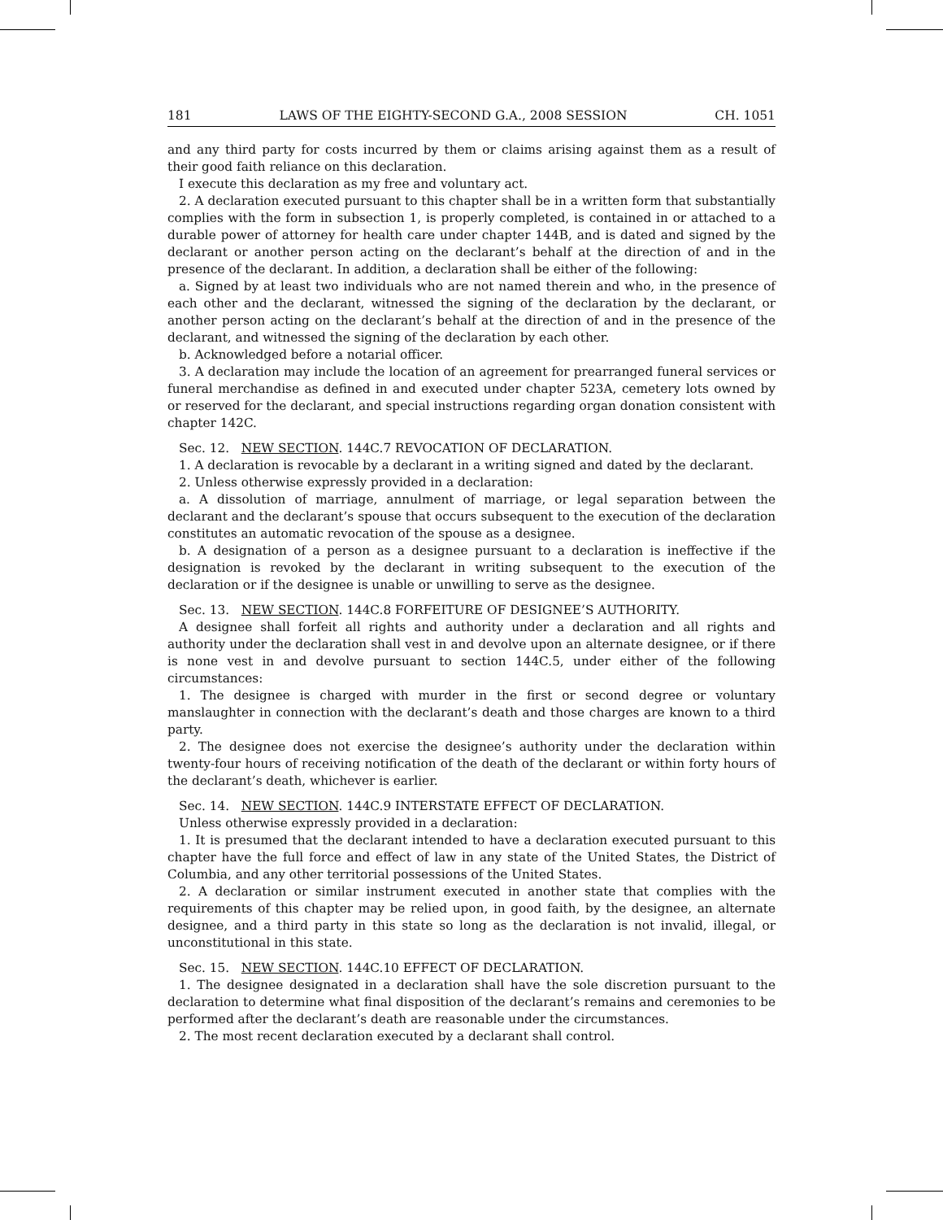181 LAWS OF THE EIGHTY-SECOND G.A., 2008 SESSION CH. 1051
and any third party for costs incurred by them or claims arising against them as a result of their good faith reliance on this declaration.
I execute this declaration as my free and voluntary act.
2. A declaration executed pursuant to this chapter shall be in a written form that substantially complies with the form in subsection 1, is properly completed, is contained in or attached to a durable power of attorney for health care under chapter 144B, and is dated and signed by the declarant or another person acting on the declarant’s behalf at the direction of and in the presence of the declarant. In addition, a declaration shall be either of the following:
a. Signed by at least two individuals who are not named therein and who, in the presence of each other and the declarant, witnessed the signing of the declaration by the declarant, or another person acting on the declarant’s behalf at the direction of and in the presence of the declarant, and witnessed the signing of the declaration by each other.
b. Acknowledged before a notarial officer.
3. A declaration may include the location of an agreement for prearranged funeral services or funeral merchandise as defined in and executed under chapter 523A, cemetery lots owned by or reserved for the declarant, and special instructions regarding organ donation consistent with chapter 142C.
Sec. 12. NEW SECTION. 144C.7 REVOCATION OF DECLARATION.
1. A declaration is revocable by a declarant in a writing signed and dated by the declarant.
2. Unless otherwise expressly provided in a declaration:
a. A dissolution of marriage, annulment of marriage, or legal separation between the declarant and the declarant’s spouse that occurs subsequent to the execution of the declaration constitutes an automatic revocation of the spouse as a designee.
b. A designation of a person as a designee pursuant to a declaration is ineffective if the designation is revoked by the declarant in writing subsequent to the execution of the declaration or if the designee is unable or unwilling to serve as the designee.
Sec. 13. NEW SECTION. 144C.8 FORFEITURE OF DESIGNEE’S AUTHORITY.
A designee shall forfeit all rights and authority under a declaration and all rights and authority under the declaration shall vest in and devolve upon an alternate designee, or if there is none vest in and devolve pursuant to section 144C.5, under either of the following circumstances:
1. The designee is charged with murder in the first or second degree or voluntary manslaughter in connection with the declarant’s death and those charges are known to a third party.
2. The designee does not exercise the designee’s authority under the declaration within twenty-four hours of receiving notification of the death of the declarant or within forty hours of the declarant’s death, whichever is earlier.
Sec. 14. NEW SECTION. 144C.9 INTERSTATE EFFECT OF DECLARATION.
Unless otherwise expressly provided in a declaration:
1. It is presumed that the declarant intended to have a declaration executed pursuant to this chapter have the full force and effect of law in any state of the United States, the District of Columbia, and any other territorial possessions of the United States.
2. A declaration or similar instrument executed in another state that complies with the requirements of this chapter may be relied upon, in good faith, by the designee, an alternate designee, and a third party in this state so long as the declaration is not invalid, illegal, or unconstitutional in this state.
Sec. 15. NEW SECTION. 144C.10 EFFECT OF DECLARATION.
1. The designee designated in a declaration shall have the sole discretion pursuant to the declaration to determine what final disposition of the declarant’s remains and ceremonies to be performed after the declarant’s death are reasonable under the circumstances.
2. The most recent declaration executed by a declarant shall control.